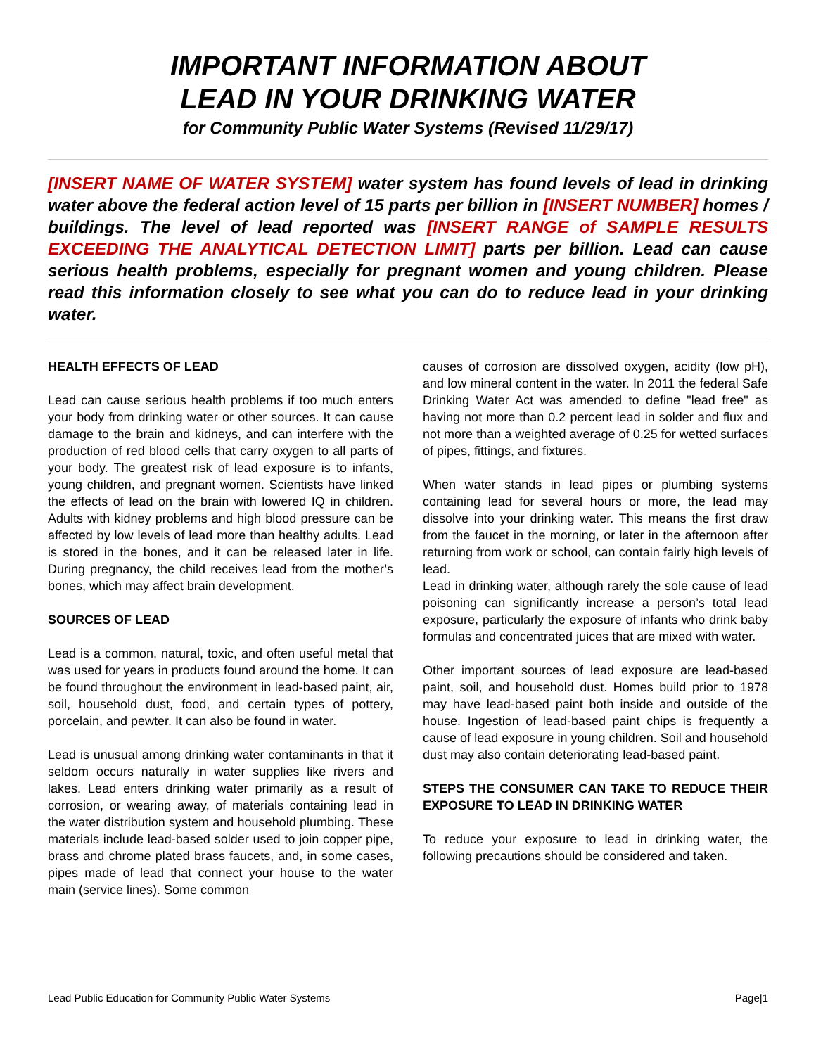IMPORTANT INFORMATION ABOUT
LEAD IN YOUR DRINKING WATER
for Community Public Water Systems (Revised 11/29/17)
[INSERT NAME OF WATER SYSTEM] water system has found levels of lead in drinking water above the federal action level of 15 parts per billion in [INSERT NUMBER] homes / buildings. The level of lead reported was [INSERT RANGE of SAMPLE RESULTS EXCEEDING THE ANALYTICAL DETECTION LIMIT] parts per billion. Lead can cause serious health problems, especially for pregnant women and young children. Please read this information closely to see what you can do to reduce lead in your drinking water.
HEALTH EFFECTS OF LEAD
Lead can cause serious health problems if too much enters your body from drinking water or other sources. It can cause damage to the brain and kidneys, and can interfere with the production of red blood cells that carry oxygen to all parts of your body. The greatest risk of lead exposure is to infants, young children, and pregnant women. Scientists have linked the effects of lead on the brain with lowered IQ in children. Adults with kidney problems and high blood pressure can be affected by low levels of lead more than healthy adults. Lead is stored in the bones, and it can be released later in life. During pregnancy, the child receives lead from the mother’s bones, which may affect brain development.
SOURCES OF LEAD
Lead is a common, natural, toxic, and often useful metal that was used for years in products found around the home. It can be found throughout the environment in lead-based paint, air, soil, household dust, food, and certain types of pottery, porcelain, and pewter. It can also be found in water.
Lead is unusual among drinking water contaminants in that it seldom occurs naturally in water supplies like rivers and lakes. Lead enters drinking water primarily as a result of corrosion, or wearing away, of materials containing lead in the water distribution system and household plumbing. These materials include lead-based solder used to join copper pipe, brass and chrome plated brass faucets, and, in some cases, pipes made of lead that connect your house to the water main (service lines). Some common
causes of corrosion are dissolved oxygen, acidity (low pH), and low mineral content in the water. In 2011 the federal Safe Drinking Water Act was amended to define "lead free" as having not more than 0.2 percent lead in solder and flux and not more than a weighted average of 0.25 for wetted surfaces of pipes, fittings, and fixtures.
When water stands in lead pipes or plumbing systems containing lead for several hours or more, the lead may dissolve into your drinking water. This means the first draw from the faucet in the morning, or later in the afternoon after returning from work or school, can contain fairly high levels of lead.
Lead in drinking water, although rarely the sole cause of lead poisoning can significantly increase a person’s total lead exposure, particularly the exposure of infants who drink baby formulas and concentrated juices that are mixed with water.
Other important sources of lead exposure are lead-based paint, soil, and household dust. Homes build prior to 1978 may have lead-based paint both inside and outside of the house. Ingestion of lead-based paint chips is frequently a cause of lead exposure in young children. Soil and household dust may also contain deteriorating lead-based paint.
STEPS THE CONSUMER CAN TAKE TO REDUCE THEIR EXPOSURE TO LEAD IN DRINKING WATER
To reduce your exposure to lead in drinking water, the following precautions should be considered and taken.
Lead Public Education for Community Public Water Systems Page|1